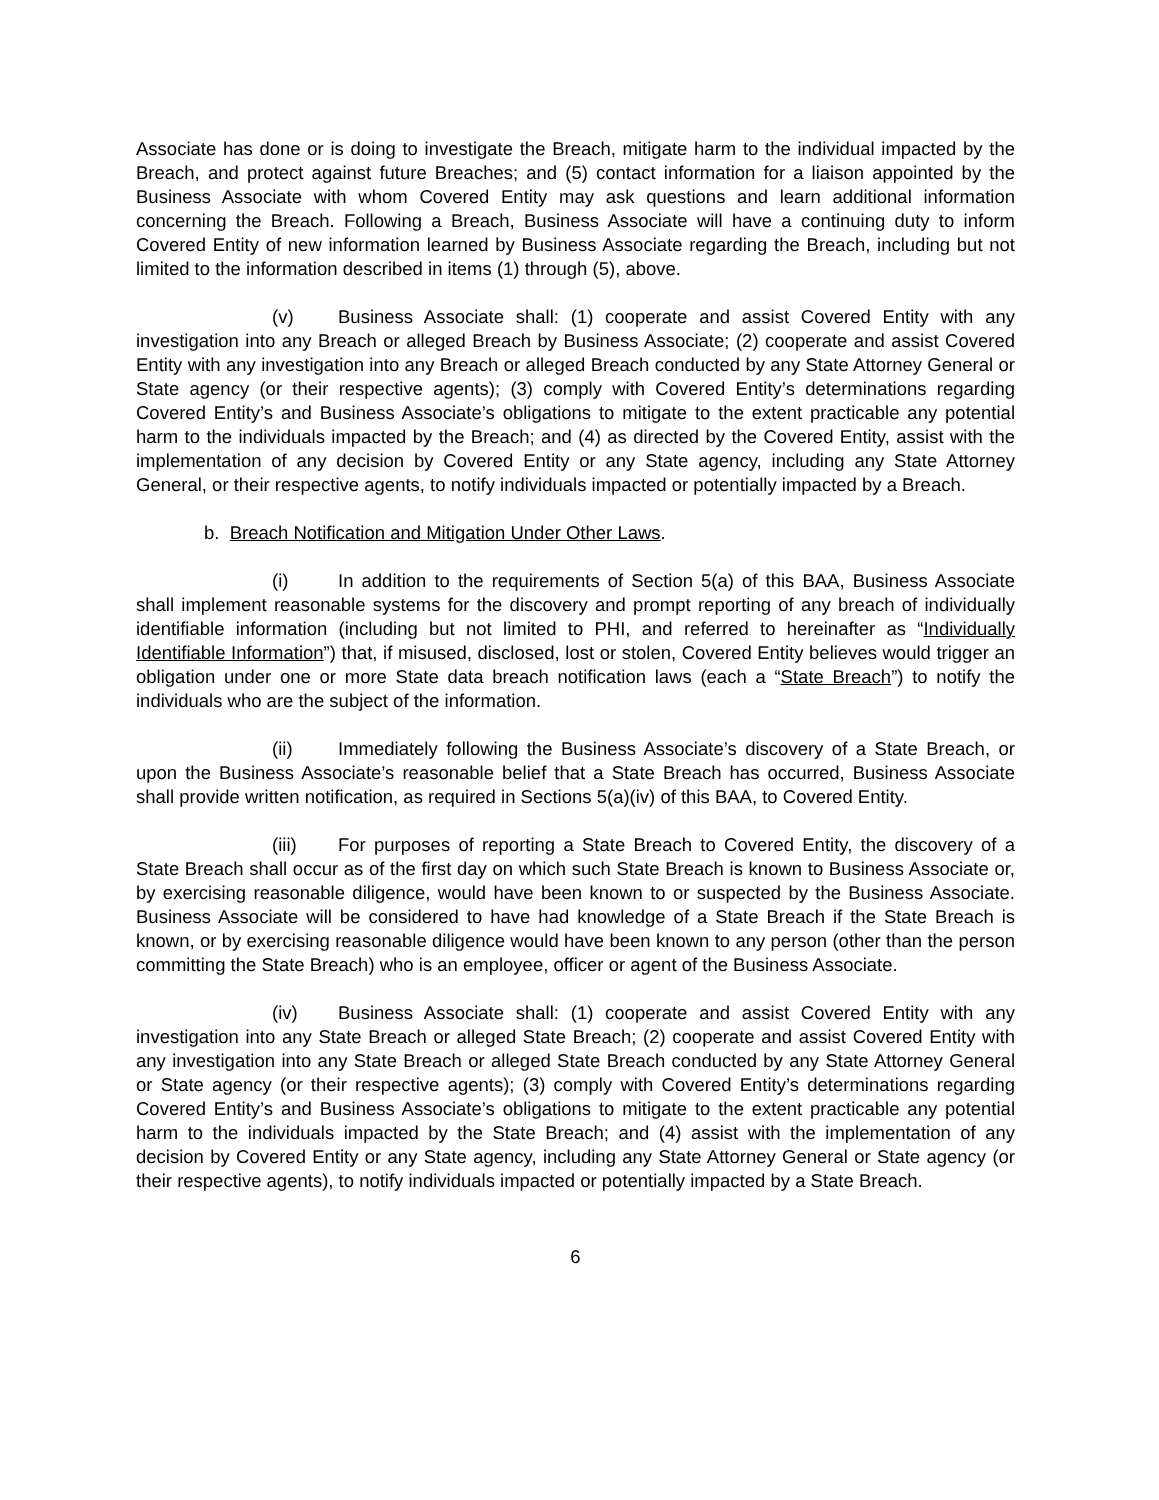Associate has done or is doing to investigate the Breach, mitigate harm to the individual impacted by the Breach, and protect against future Breaches; and (5) contact information for a liaison appointed by the Business Associate with whom Covered Entity may ask questions and learn additional information concerning the Breach. Following a Breach, Business Associate will have a continuing duty to inform Covered Entity of new information learned by Business Associate regarding the Breach, including but not limited to the information described in items (1) through (5), above.
(v) Business Associate shall: (1) cooperate and assist Covered Entity with any investigation into any Breach or alleged Breach by Business Associate; (2) cooperate and assist Covered Entity with any investigation into any Breach or alleged Breach conducted by any State Attorney General or State agency (or their respective agents); (3) comply with Covered Entity’s determinations regarding Covered Entity’s and Business Associate’s obligations to mitigate to the extent practicable any potential harm to the individuals impacted by the Breach; and (4) as directed by the Covered Entity, assist with the implementation of any decision by Covered Entity or any State agency, including any State Attorney General, or their respective agents, to notify individuals impacted or potentially impacted by a Breach.
b. Breach Notification and Mitigation Under Other Laws.
(i) In addition to the requirements of Section 5(a) of this BAA, Business Associate shall implement reasonable systems for the discovery and prompt reporting of any breach of individually identifiable information (including but not limited to PHI, and referred to hereinafter as “Individually Identifiable Information”) that, if misused, disclosed, lost or stolen, Covered Entity believes would trigger an obligation under one or more State data breach notification laws (each a “State Breach”) to notify the individuals who are the subject of the information.
(ii) Immediately following the Business Associate’s discovery of a State Breach, or upon the Business Associate’s reasonable belief that a State Breach has occurred, Business Associate shall provide written notification, as required in Sections 5(a)(iv) of this BAA, to Covered Entity.
(iii) For purposes of reporting a State Breach to Covered Entity, the discovery of a State Breach shall occur as of the first day on which such State Breach is known to Business Associate or, by exercising reasonable diligence, would have been known to or suspected by the Business Associate. Business Associate will be considered to have had knowledge of a State Breach if the State Breach is known, or by exercising reasonable diligence would have been known to any person (other than the person committing the State Breach) who is an employee, officer or agent of the Business Associate.
(iv) Business Associate shall: (1) cooperate and assist Covered Entity with any investigation into any State Breach or alleged State Breach; (2) cooperate and assist Covered Entity with any investigation into any State Breach or alleged State Breach conducted by any State Attorney General or State agency (or their respective agents); (3) comply with Covered Entity’s determinations regarding Covered Entity’s and Business Associate’s obligations to mitigate to the extent practicable any potential harm to the individuals impacted by the State Breach; and (4) assist with the implementation of any decision by Covered Entity or any State agency, including any State Attorney General or State agency (or their respective agents), to notify individuals impacted or potentially impacted by a State Breach.
6